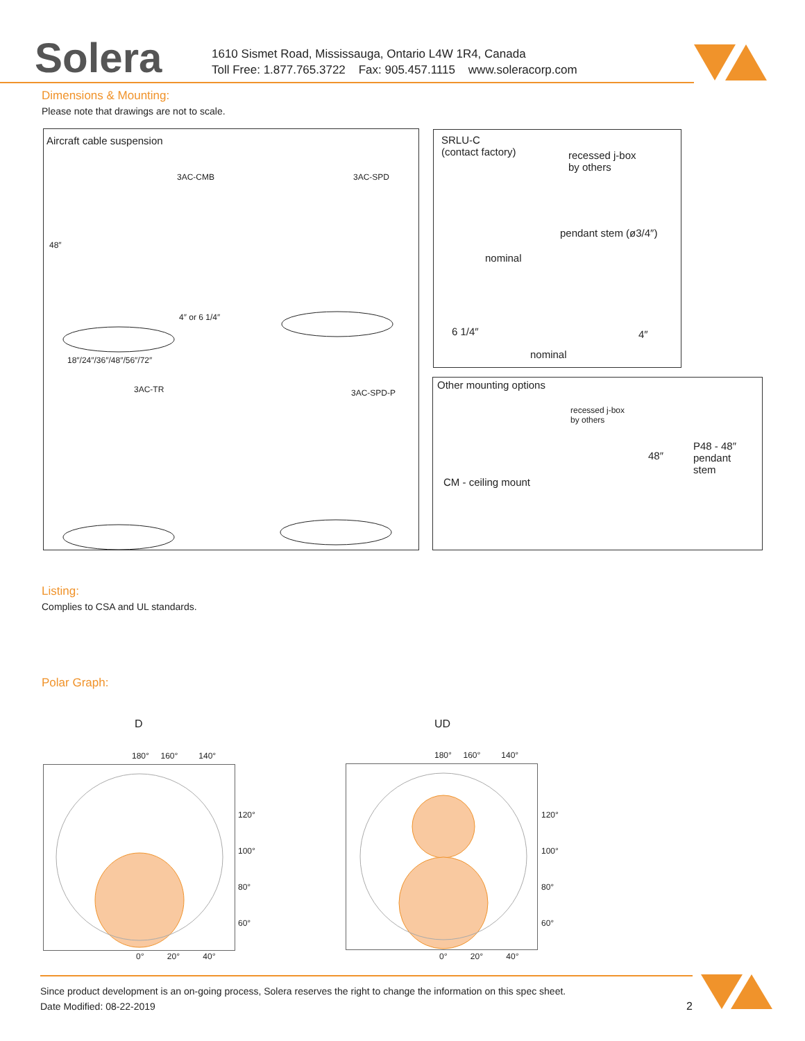Solera
1610 Sismet Road, Mississauga, Ontario L4W 1R4, Canada
Toll Free: 1.877.765.3722 Fax: 905.457.1115 www.soleracorp.com
Dimensions & Mounting:
Please note that drawings are not to scale.
Aircraft cable suspension
3AC-CMB 3AC-SPD
48″
4″ or 6 1/4″
18″/24″/36″/48″/56″/72″
3AC-TR 3AC-SPD-P
SRLU-C
(contact factory)
recessed j-box
by others
pendant stem (ø3/4″)
nominal
6 1/4″ 4″
nominal
Other mounting options
recessed j-box
by others
48″
P48 - 48″
pendant
stem
CM - ceiling mount
Listing:
Complies to CSA and UL standards.
Polar Graph:
D UD
180° 160° 140° 180° 160° 140°
120°
100°
80°
60°
120°
100°
80°
60°
0° 20° 40° 0° 20° 40°
Since product development is an on-going process, Solera reserves the right to change the information on this spec sheet.
Date Modified: 08-22-2019 2